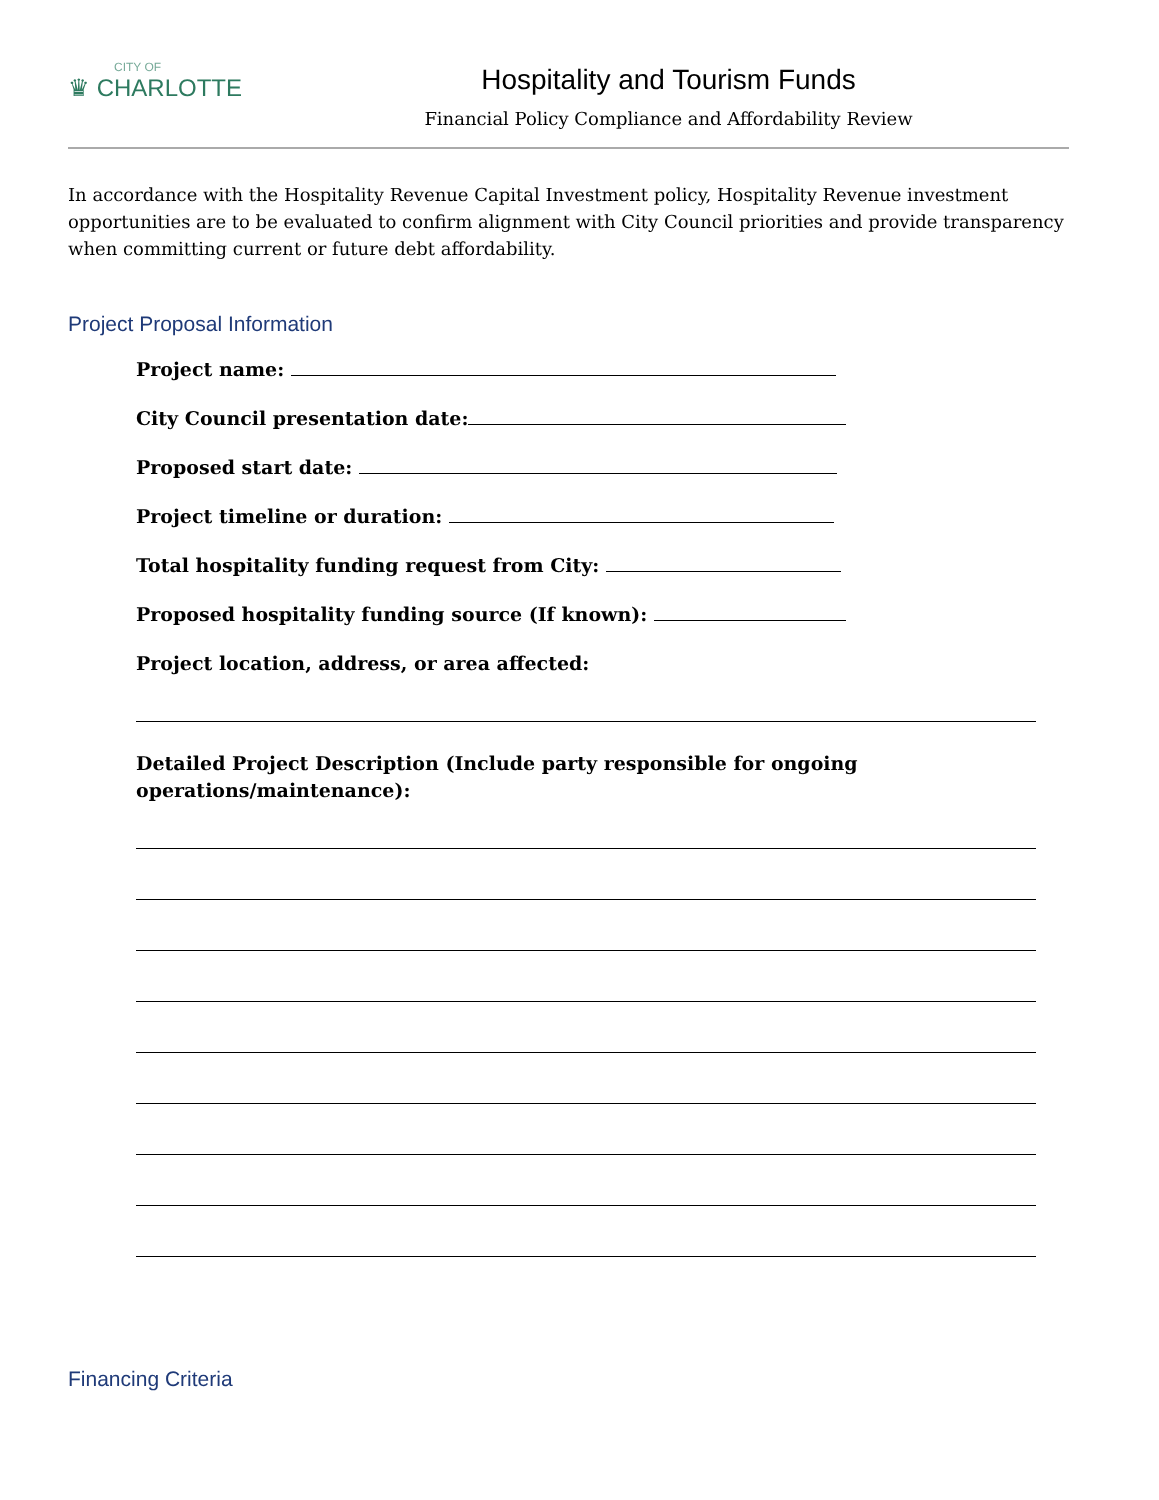CITY OF
♛ CHARLOTTE
Hospitality and Tourism Funds
Financial Policy Compliance and Affordability Review
In accordance with the Hospitality Revenue Capital Investment policy, Hospitality Revenue investment opportunities are to be evaluated to confirm alignment with City Council priorities and provide transparency when committing current or future debt affordability.
Project Proposal Information
Project name:
City Council presentation date:
Proposed start date:
Project timeline or duration:
Total hospitality funding request from City:
Proposed hospitality funding source (If known):
Project location, address, or area affected:
Detailed Project Description (Include party responsible for ongoing
operations/maintenance):
Financing Criteria